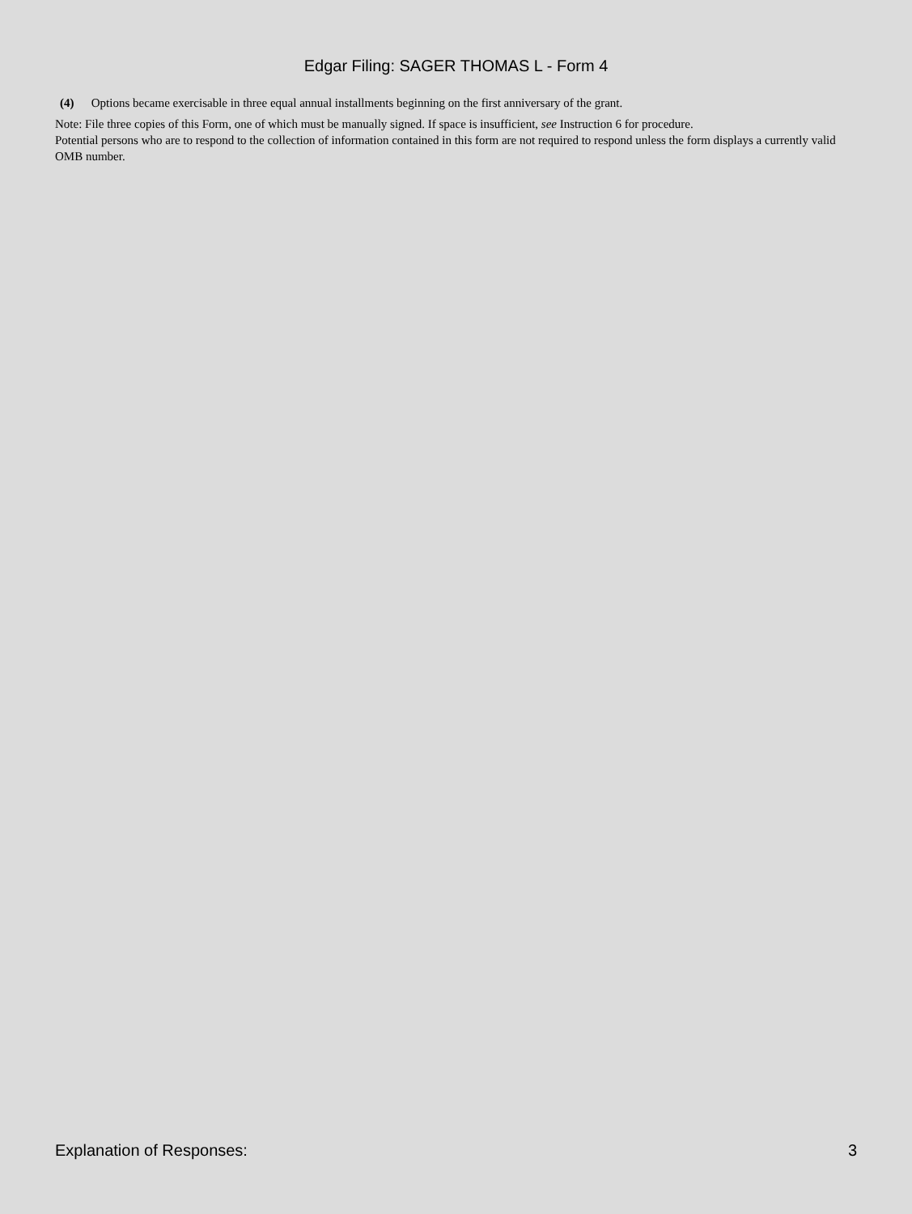Edgar Filing: SAGER THOMAS L - Form 4
(4) Options became exercisable in three equal annual installments beginning on the first anniversary of the grant.
Note: File three copies of this Form, one of which must be manually signed. If space is insufficient, see Instruction 6 for procedure.
Potential persons who are to respond to the collection of information contained in this form are not required to respond unless the form displays a currently valid OMB number.
Explanation of Responses: 3